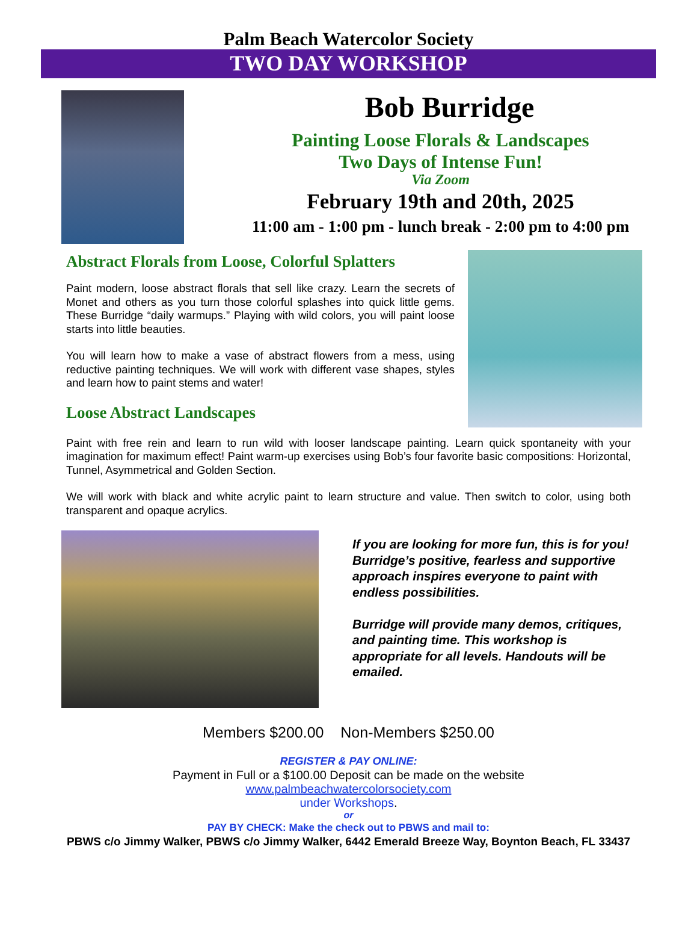Palm Beach Watercolor Society
TWO DAY WORKSHOP
Bob Burridge
Painting Loose Florals & Landscapes
Two Days of Intense Fun!
Via Zoom
February 19th and 20th, 2025
11:00 am - 1:00 pm - lunch break - 2:00 pm to 4:00 pm
Abstract Florals from Loose, Colorful Splatters
Paint modern, loose abstract florals that sell like crazy. Learn the secrets of Monet and others as you turn those colorful splashes into quick little gems. These Burridge “daily warmups.” Playing with wild colors, you will paint loose starts into little beauties.
You will learn how to make a vase of abstract flowers from a mess, using reductive painting techniques. We will work with different vase shapes, styles and learn how to paint stems and water!
Loose Abstract Landscapes
Paint with free rein and learn to run wild with looser landscape painting. Learn quick spontaneity with your imagination for maximum effect! Paint warm-up exercises using Bob’s four favorite basic compositions: Horizontal, Tunnel, Asymmetrical and Golden Section.
We will work with black and white acrylic paint to learn structure and value. Then switch to color, using both transparent and opaque acrylics.
If you are looking for more fun, this is for you! Burridge’s positive, fearless and supportive approach inspires everyone to paint with endless possibilities.
Burridge will provide many demos, critiques, and painting time. This workshop is appropriate for all levels. Handouts will be emailed.
Members $200.00 Non-Members $250.00
REGISTER & PAY ONLINE:
Payment in Full or a $100.00 Deposit can be made on the website
www.palmbeachwatercolorsociety.com
under Workshops.
or
PAY BY CHECK: Make the check out to PBWS and mail to:
PBWS c/o Jimmy Walker, PBWS c/o Jimmy Walker, 6442 Emerald Breeze Way, Boynton Beach, FL 33437